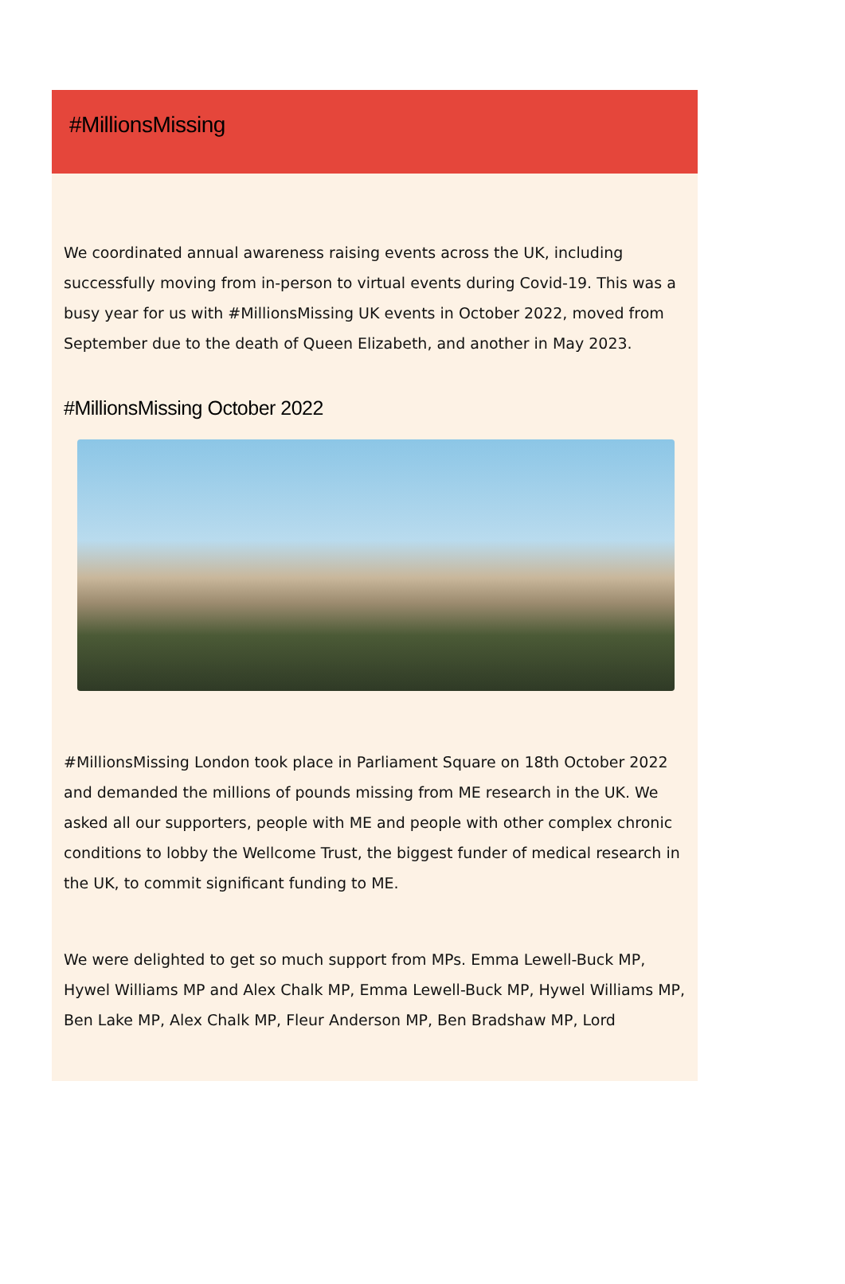#MillionsMissing
We coordinated annual awareness raising events across the UK, including successfully moving from in-person to virtual events during Covid-19. This was a busy year for us with #MillionsMissing UK events in October 2022, moved from September due to the death of Queen Elizabeth, and another in May 2023.
#MillionsMissing October 2022
#MillionsMissing London took place in Parliament Square on 18th October 2022 and demanded the millions of pounds missing from ME research in the UK. We asked all our supporters, people with ME and people with other complex chronic conditions to lobby the Wellcome Trust, the biggest funder of medical research in the UK, to commit significant funding to ME.
We were delighted to get so much support from MPs. Emma Lewell-Buck MP, Hywel Williams MP and Alex Chalk MP, Emma Lewell-Buck MP, Hywel Williams MP, Ben Lake MP, Alex Chalk MP, Fleur Anderson MP, Ben Bradshaw MP, Lord